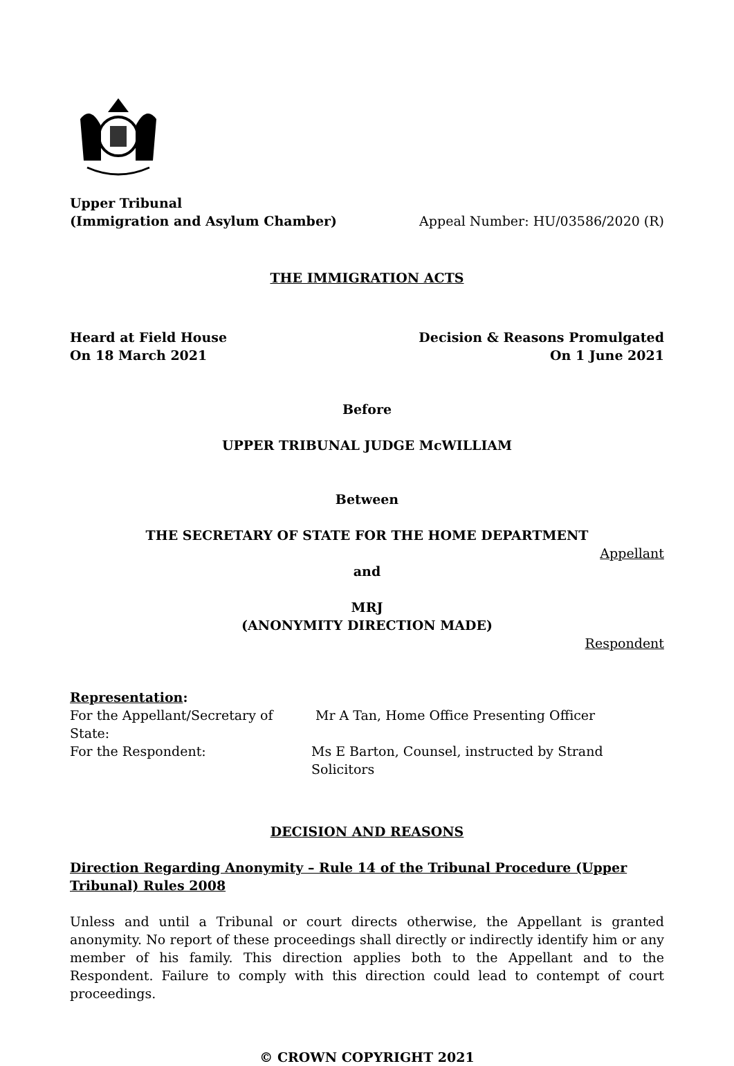Upper Tribunal
(Immigration and Asylum Chamber)
Appeal Number: HU/03586/2020 (R)
THE IMMIGRATION ACTS
Heard at Field House
On 18 March 2021
Decision & Reasons Promulgated
On 1 June 2021
Before
UPPER TRIBUNAL JUDGE McWILLIAM
Between
THE SECRETARY OF STATE FOR THE HOME DEPARTMENT
Appellant
and
MRJ
(ANONYMITY DIRECTION MADE)
Respondent
Representation:
For the Appellant/Secretary of State:
Mr A Tan, Home Office Presenting Officer
For the Respondent: Ms E Barton, Counsel, instructed by Strand Solicitors
DECISION AND REASONS
Direction Regarding Anonymity – Rule 14 of the Tribunal Procedure (Upper Tribunal) Rules 2008
Unless and until a Tribunal or court directs otherwise, the Appellant is granted anonymity. No report of these proceedings shall directly or indirectly identify him or any member of his family. This direction applies both to the Appellant and to the Respondent. Failure to comply with this direction could lead to contempt of court proceedings.
© CROWN COPYRIGHT 2021